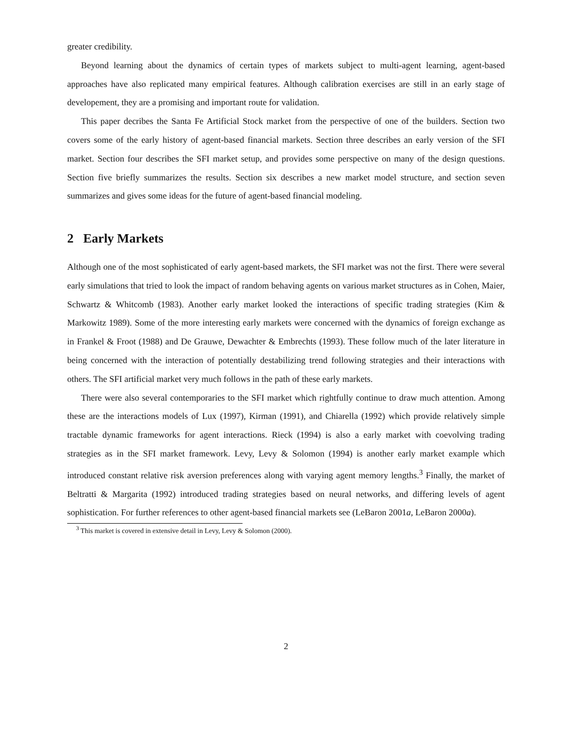greater credibility.
Beyond learning about the dynamics of certain types of markets subject to multi-agent learning, agent-based approaches have also replicated many empirical features. Although calibration exercises are still in an early stage of developement, they are a promising and important route for validation.
This paper decribes the Santa Fe Artificial Stock market from the perspective of one of the builders. Section two covers some of the early history of agent-based financial markets. Section three describes an early version of the SFI market. Section four describes the SFI market setup, and provides some perspective on many of the design questions. Section five briefly summarizes the results. Section six describes a new market model structure, and section seven summarizes and gives some ideas for the future of agent-based financial modeling.
2 Early Markets
Although one of the most sophisticated of early agent-based markets, the SFI market was not the first. There were several early simulations that tried to look the impact of random behaving agents on various market structures as in Cohen, Maier, Schwartz & Whitcomb (1983). Another early market looked the interactions of specific trading strategies (Kim & Markowitz 1989). Some of the more interesting early markets were concerned with the dynamics of foreign exchange as in Frankel & Froot (1988) and De Grauwe, Dewachter & Embrechts (1993). These follow much of the later literature in being concerned with the interaction of potentially destabilizing trend following strategies and their interactions with others. The SFI artificial market very much follows in the path of these early markets.
There were also several contemporaries to the SFI market which rightfully continue to draw much attention. Among these are the interactions models of Lux (1997), Kirman (1991), and Chiarella (1992) which provide relatively simple tractable dynamic frameworks for agent interactions. Rieck (1994) is also a early market with coevolving trading strategies as in the SFI market framework. Levy, Levy & Solomon (1994) is another early market example which introduced constant relative risk aversion preferences along with varying agent memory lengths.<sup>3</sup> Finally, the market of Beltratti & Margarita (1992) introduced trading strategies based on neural networks, and differing levels of agent sophistication. For further references to other agent-based financial markets see (LeBaron 2001a, LeBaron 2000a).
<sup>3</sup> This market is covered in extensive detail in Levy, Levy & Solomon (2000).
2